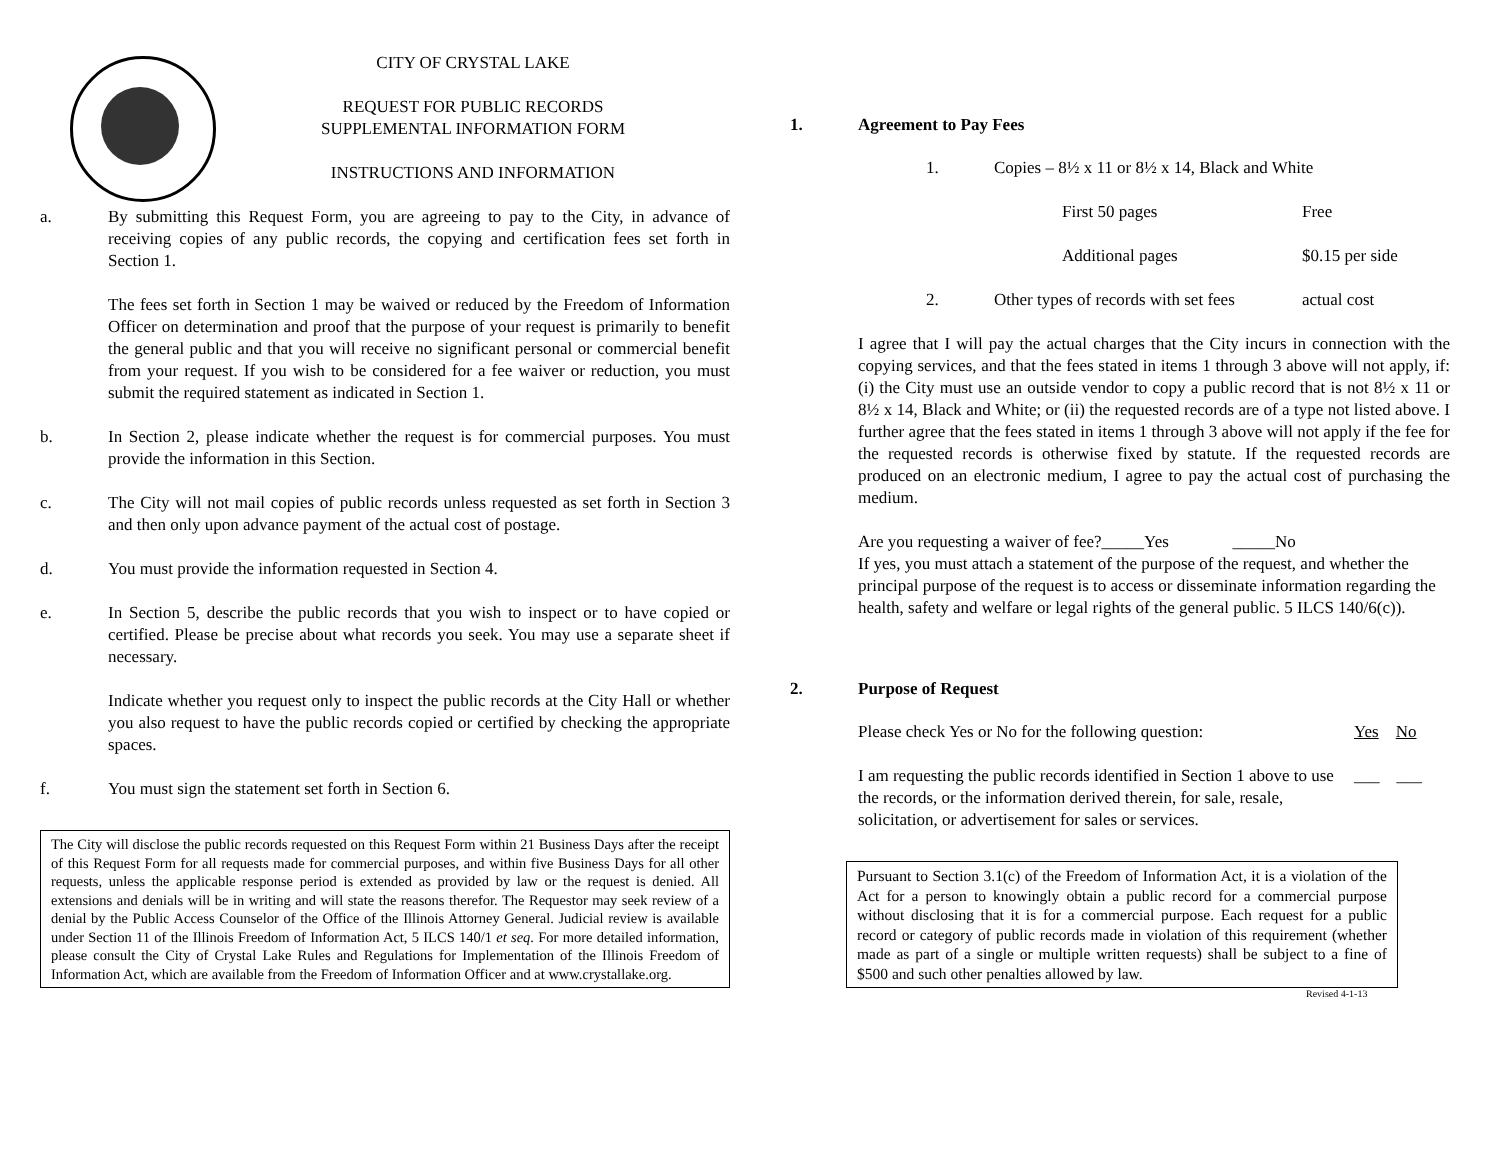CITY OF CRYSTAL LAKE
REQUEST FOR PUBLIC RECORDS
SUPPLEMENTAL INFORMATION FORM
INSTRUCTIONS AND INFORMATION
a. By submitting this Request Form, you are agreeing to pay to the City, in advance of receiving copies of any public records, the copying and certification fees set forth in Section 1.
The fees set forth in Section 1 may be waived or reduced by the Freedom of Information Officer on determination and proof that the purpose of your request is primarily to benefit the general public and that you will receive no significant personal or commercial benefit from your request. If you wish to be considered for a fee waiver or reduction, you must submit the required statement as indicated in Section 1.
b. In Section 2, please indicate whether the request is for commercial purposes. You must provide the information in this Section.
c. The City will not mail copies of public records unless requested as set forth in Section 3 and then only upon advance payment of the actual cost of postage.
d. You must provide the information requested in Section 4.
e. In Section 5, describe the public records that you wish to inspect or to have copied or certified. Please be precise about what records you seek. You may use a separate sheet if necessary.
Indicate whether you request only to inspect the public records at the City Hall or whether you also request to have the public records copied or certified by checking the appropriate spaces.
f. You must sign the statement set forth in Section 6.
The City will disclose the public records requested on this Request Form within 21 Business Days after the receipt of this Request Form for all requests made for commercial purposes, and within five Business Days for all other requests, unless the applicable response period is extended as provided by law or the request is denied. All extensions and denials will be in writing and will state the reasons therefor. The Requestor may seek review of a denial by the Public Access Counselor of the Office of the Illinois Attorney General. Judicial review is available under Section 11 of the Illinois Freedom of Information Act, 5 ILCS 140/1 et seq. For more detailed information, please consult the City of Crystal Lake Rules and Regulations for Implementation of the Illinois Freedom of Information Act, which are available from the Freedom of Information Officer and at www.crystallake.org.
1. Agreement to Pay Fees
1. Copies – 8½ x 11 or 8½ x 14, Black and White
First 50 pages Free
Additional pages $0.15 per side
2. Other types of records with set fees actual cost
I agree that I will pay the actual charges that the City incurs in connection with the copying services, and that the fees stated in items 1 through 3 above will not apply, if: (i) the City must use an outside vendor to copy a public record that is not 8½ x 11 or 8½ x 14, Black and White; or (ii) the requested records are of a type not listed above. I further agree that the fees stated in items 1 through 3 above will not apply if the fee for the requested records is otherwise fixed by statute. If the requested records are produced on an electronic medium, I agree to pay the actual cost of purchasing the medium.
Are you requesting a waiver of fee?_____Yes _____No
If yes, you must attach a statement of the purpose of the request, and whether the principal purpose of the request is to access or disseminate information regarding the health, safety and welfare or legal rights of the general public. 5 ILCS 140/6(c)).
2. Purpose of Request
Please check Yes or No for the following question: Yes No
I am requesting the public records identified in Section 1 above to use the records, or the information derived therein, for sale, resale, solicitation, or advertisement for sales or services. ___ ___
Pursuant to Section 3.1(c) of the Freedom of Information Act, it is a violation of the Act for a person to knowingly obtain a public record for a commercial purpose without disclosing that it is for a commercial purpose. Each request for a public record or category of public records made in violation of this requirement (whether made as part of a single or multiple written requests) shall be subject to a fine of $500 and such other penalties allowed by law.
Revised 4-1-13